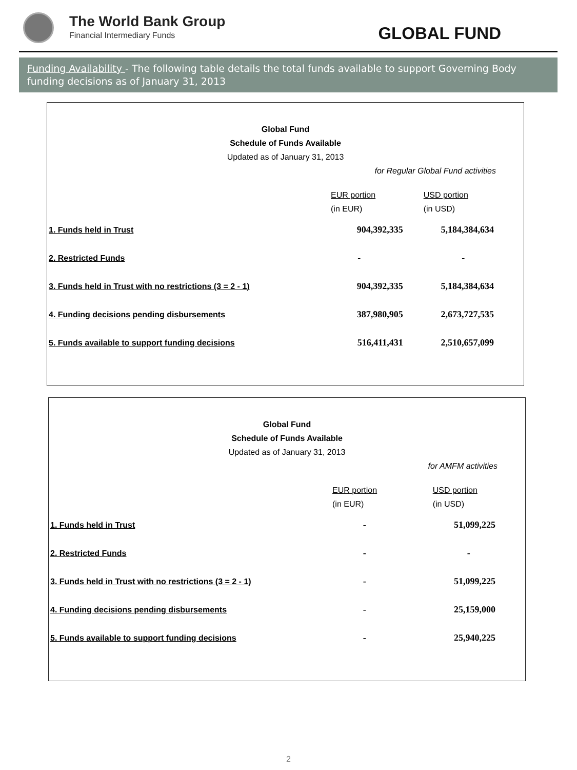The World Bank Group
Financial Intermediary Funds
GLOBAL FUND
Funding Availability - The following table details the total funds available to support Governing Body funding decisions as of January 31, 2013
Global Fund
Schedule of Funds Available
Updated as of January 31, 2013
for Regular Global Fund activities
| | EUR portion (in EUR) | USD portion (in USD) |
| --- | --- | --- |
| 1. Funds held in Trust | 904,392,335 | 5,184,384,634 |
| 2. Restricted Funds | - | - |
| 3. Funds held in Trust with no restrictions (3 = 2 - 1) | 904,392,335 | 5,184,384,634 |
| 4. Funding decisions pending disbursements | 387,980,905 | 2,673,727,535 |
| 5. Funds available to support funding decisions | 516,411,431 | 2,510,657,099 |
Global Fund
Schedule of Funds Available
Updated as of January 31, 2013
for AMFM activities
| | EUR portion (in EUR) | USD portion (in USD) |
| --- | --- | --- |
| 1. Funds held in Trust | - | 51,099,225 |
| 2. Restricted Funds | - | - |
| 3. Funds held in Trust with no restrictions (3 = 2 - 1) | - | 51,099,225 |
| 4. Funding decisions pending disbursements | - | 25,159,000 |
| 5. Funds available to support funding decisions | - | 25,940,225 |
2